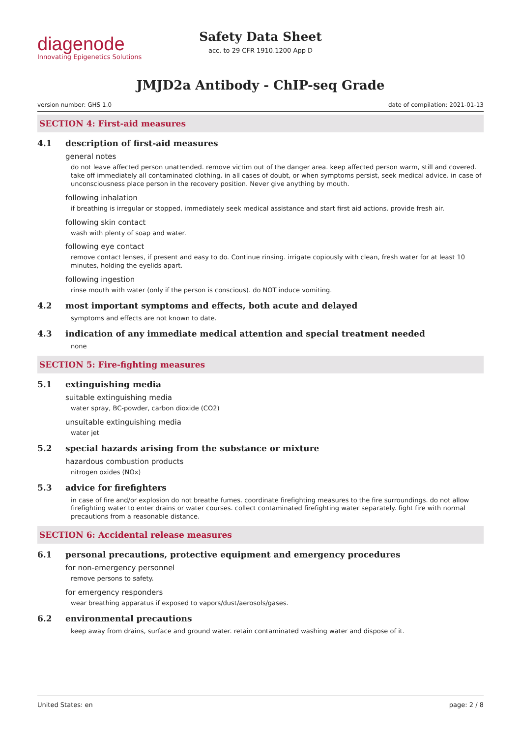diagenode
Innovating Epigenetics Solutions
Safety Data Sheet
acc. to 29 CFR 1910.1200 App D
JMJD2a Antibody - ChIP-seq Grade
version number: GHS 1.0 date of compilation: 2021-01-13
SECTION 4: First-aid measures
4.1 description of first-aid measures
general notes
do not leave affected person unattended. remove victim out of the danger area. keep affected person warm, still and covered. take off immediately all contaminated clothing. in all cases of doubt, or when symptoms persist, seek medical advice. in case of unconsciousness place person in the recovery position. Never give anything by mouth.
following inhalation
if breathing is irregular or stopped, immediately seek medical assistance and start first aid actions. provide fresh air.
following skin contact
wash with plenty of soap and water.
following eye contact
remove contact lenses, if present and easy to do. Continue rinsing. irrigate copiously with clean, fresh water for at least 10 minutes, holding the eyelids apart.
following ingestion
rinse mouth with water (only if the person is conscious). do NOT induce vomiting.
4.2 most important symptoms and effects, both acute and delayed
symptoms and effects are not known to date.
4.3 indication of any immediate medical attention and special treatment needed
none
SECTION 5: Fire-fighting measures
5.1 extinguishing media
suitable extinguishing media
water spray, BC-powder, carbon dioxide (CO2)
unsuitable extinguishing media
water jet
5.2 special hazards arising from the substance or mixture
hazardous combustion products
nitrogen oxides (NOx)
5.3 advice for firefighters
in case of fire and/or explosion do not breathe fumes. coordinate firefighting measures to the fire surroundings. do not allow firefighting water to enter drains or water courses. collect contaminated firefighting water separately. fight fire with normal precautions from a reasonable distance.
SECTION 6: Accidental release measures
6.1 personal precautions, protective equipment and emergency procedures
for non-emergency personnel
remove persons to safety.
for emergency responders
wear breathing apparatus if exposed to vapors/dust/aerosols/gases.
6.2 environmental precautions
keep away from drains, surface and ground water. retain contaminated washing water and dispose of it.
United States: en page: 2 / 8